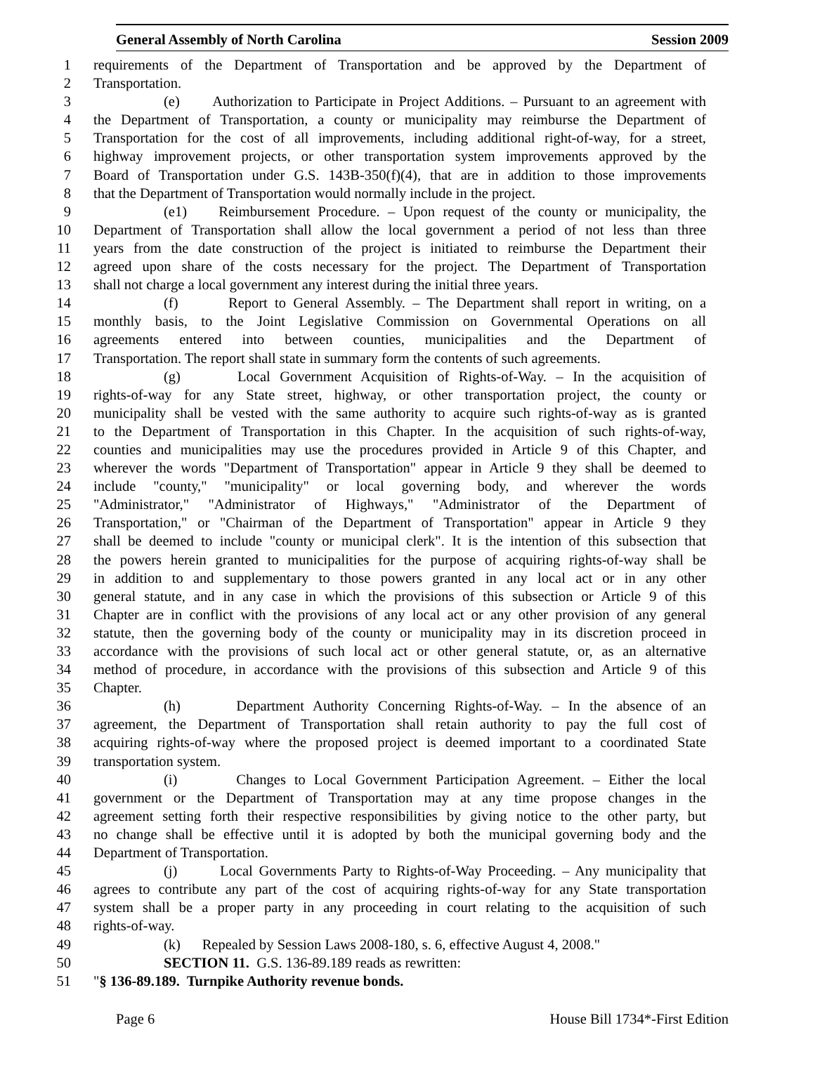General Assembly of North Carolina Session 2009
1 requirements of the Department of Transportation and be approved by the Department of
2 Transportation.
3 (e) Authorization to Participate in Project Additions. – Pursuant to an agreement with
4 the Department of Transportation, a county or municipality may reimburse the Department of
5 Transportation for the cost of all improvements, including additional right-of-way, for a street,
6 highway improvement projects, or other transportation system improvements approved by the
7 Board of Transportation under G.S. 143B-350(f)(4), that are in addition to those improvements
8 that the Department of Transportation would normally include in the project.
9 (e1) Reimbursement Procedure. – Upon request of the county or municipality, the
10 Department of Transportation shall allow the local government a period of not less than three
11 years from the date construction of the project is initiated to reimburse the Department their
12 agreed upon share of the costs necessary for the project. The Department of Transportation
13 shall not charge a local government any interest during the initial three years.
14 (f) Report to General Assembly. – The Department shall report in writing, on a
15 monthly basis, to the Joint Legislative Commission on Governmental Operations on all
16 agreements entered into between counties, municipalities and the Department of
17 Transportation. The report shall state in summary form the contents of such agreements.
18 (g) Local Government Acquisition of Rights-of-Way. – In the acquisition of
19 rights-of-way for any State street, highway, or other transportation project, the county or
20 municipality shall be vested with the same authority to acquire such rights-of-way as is granted
21 to the Department of Transportation in this Chapter. In the acquisition of such rights-of-way,
22 counties and municipalities may use the procedures provided in Article 9 of this Chapter, and
23 wherever the words "Department of Transportation" appear in Article 9 they shall be deemed to
24 include "county," "municipality" or local governing body, and wherever the words
25 "Administrator," "Administrator of Highways," "Administrator of the Department of
26 Transportation," or "Chairman of the Department of Transportation" appear in Article 9 they
27 shall be deemed to include "county or municipal clerk". It is the intention of this subsection that
28 the powers herein granted to municipalities for the purpose of acquiring rights-of-way shall be
29 in addition to and supplementary to those powers granted in any local act or in any other
30 general statute, and in any case in which the provisions of this subsection or Article 9 of this
31 Chapter are in conflict with the provisions of any local act or any other provision of any general
32 statute, then the governing body of the county or municipality may in its discretion proceed in
33 accordance with the provisions of such local act or other general statute, or, as an alternative
34 method of procedure, in accordance with the provisions of this subsection and Article 9 of this
35 Chapter.
36 (h) Department Authority Concerning Rights-of-Way. – In the absence of an
37 agreement, the Department of Transportation shall retain authority to pay the full cost of
38 acquiring rights-of-way where the proposed project is deemed important to a coordinated State
39 transportation system.
40 (i) Changes to Local Government Participation Agreement. – Either the local
41 government or the Department of Transportation may at any time propose changes in the
42 agreement setting forth their respective responsibilities by giving notice to the other party, but
43 no change shall be effective until it is adopted by both the municipal governing body and the
44 Department of Transportation.
45 (j) Local Governments Party to Rights-of-Way Proceeding. – Any municipality that
46 agrees to contribute any part of the cost of acquiring rights-of-way for any State transportation
47 system shall be a proper party in any proceeding in court relating to the acquisition of such
48 rights-of-way.
49 (k) Repealed by Session Laws 2008-180, s. 6, effective August 4, 2008."
50 SECTION 11. G.S. 136-89.189 reads as rewritten:
51 "§ 136-89.189. Turnpike Authority revenue bonds.
Page 6 House Bill 1734*-First Edition